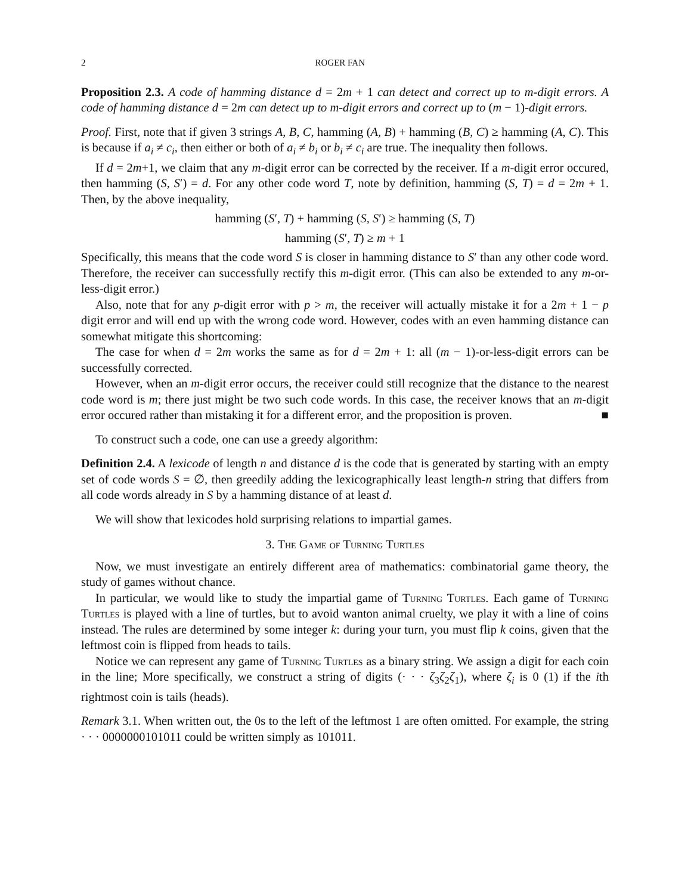2 ROGER FAN
Proposition 2.3. A code of hamming distance d = 2m + 1 can detect and correct up to m-digit errors. A code of hamming distance d = 2m can detect up to m-digit errors and correct up to (m − 1)-digit errors.
Proof. First, note that if given 3 strings A, B, C, hamming (A, B) + hamming (B, C) ≥ hamming (A, C). This is because if a<sub>i</sub> ≠ c<sub>i</sub>, then either or both of a<sub>i</sub> ≠ b<sub>i</sub> or b<sub>i</sub> ≠ c<sub>i</sub> are true. The inequality then follows.
If d = 2m+1, we claim that any m-digit error can be corrected by the receiver. If a m-digit error occured, then hamming (S, S′) = d. For any other code word T, note by definition, hamming (S, T) = d = 2m + 1. Then, by the above inequality,
hamming (S′, T) + hamming (S, S′) ≥ hamming (S, T)
hamming (S′, T) ≥ m + 1
Specifically, this means that the code word S is closer in hamming distance to S′ than any other code word. Therefore, the receiver can successfully rectify this m-digit error. (This can also be extended to any m-or-less-digit error.)
Also, note that for any p-digit error with p > m, the receiver will actually mistake it for a 2m + 1 − p digit error and will end up with the wrong code word. However, codes with an even hamming distance can somewhat mitigate this shortcoming:
The case for when d = 2m works the same as for d = 2m + 1: all (m − 1)-or-less-digit errors can be successfully corrected.
However, when an m-digit error occurs, the receiver could still recognize that the distance to the nearest code word is m; there just might be two such code words. In this case, the receiver knows that an m-digit error occured rather than mistaking it for a different error, and the proposition is proven. ■
To construct such a code, one can use a greedy algorithm:
Definition 2.4. A lexicode of length n and distance d is the code that is generated by starting with an empty set of code words S = ∅, then greedily adding the lexicographically least length-n string that differs from all code words already in S by a hamming distance of at least d.
We will show that lexicodes hold surprising relations to impartial games.
3. The Game of Turning Turtles
Now, we must investigate an entirely different area of mathematics: combinatorial game theory, the study of games without chance.
In particular, we would like to study the impartial game of Turning Turtles. Each game of Turning Turtles is played with a line of turtles, but to avoid wanton animal cruelty, we play it with a line of coins instead. The rules are determined by some integer k: during your turn, you must flip k coins, given that the leftmost coin is flipped from heads to tails.
Notice we can represent any game of Turning Turtles as a binary string. We assign a digit for each coin in the line; More specifically, we construct a string of digits (· · · ζ<sub>3</sub>ζ<sub>2</sub>ζ<sub>1</sub>), where ζ<sub>i</sub> is 0 (1) if the ith rightmost coin is tails (heads).
Remark 3.1. When written out, the 0s to the left of the leftmost 1 are often omitted. For example, the string · · · 0000000101011 could be written simply as 101011.